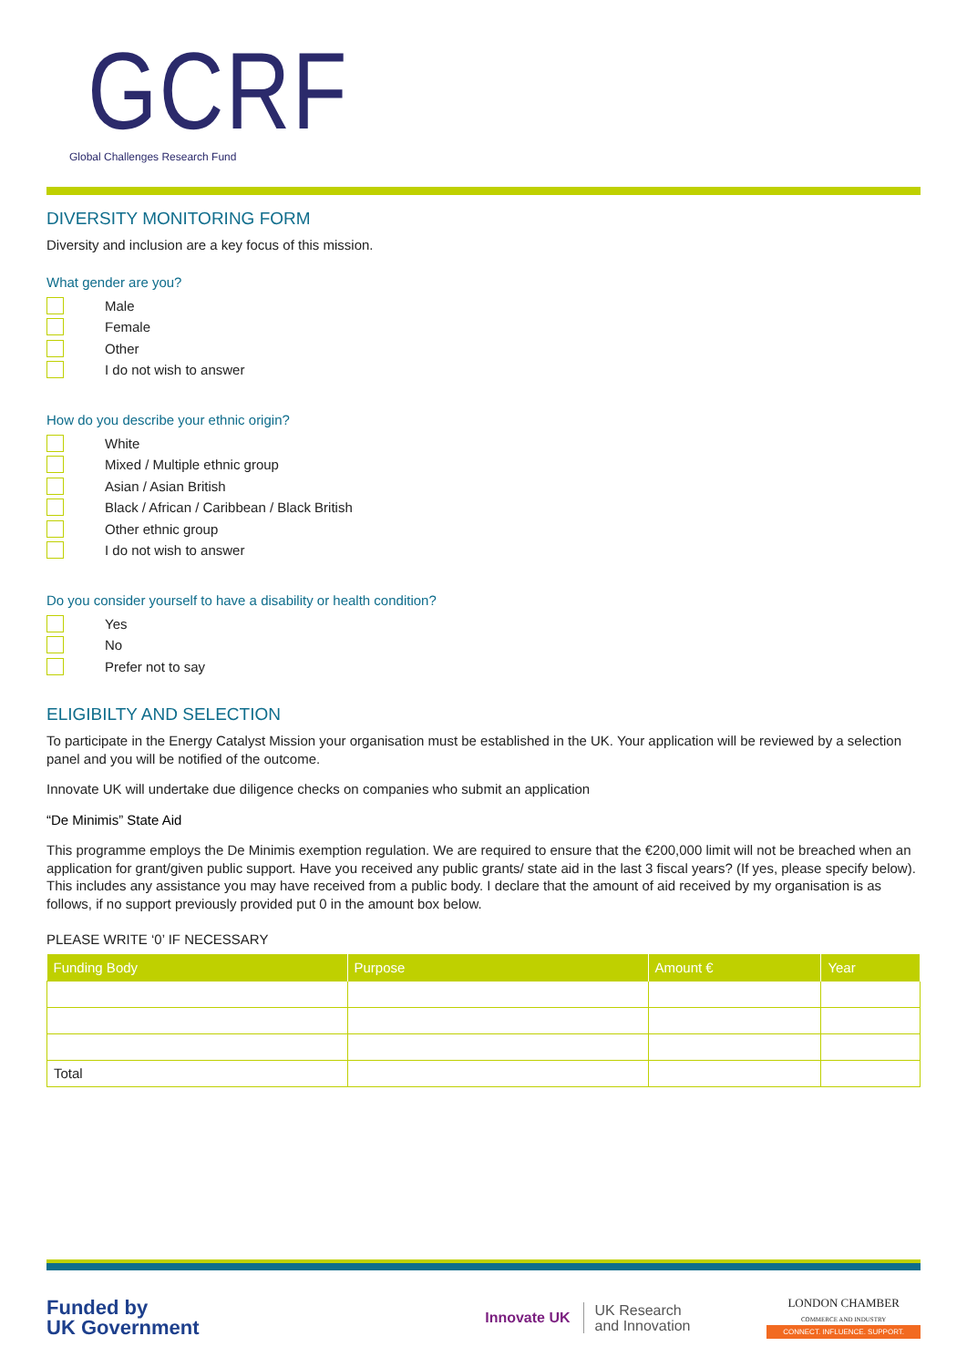GCRF
Global Challenges Research Fund
DIVERSITY MONITORING FORM
Diversity and inclusion are a key focus of this mission.
What gender are you?
Male
Female
Other
I do not wish to answer
How do you describe your ethnic origin?
White
Mixed / Multiple ethnic group
Asian / Asian British
Black / African / Caribbean / Black British
Other ethnic group
I do not wish to answer
Do you consider yourself to have a disability or health condition?
Yes
No
Prefer not to say
ELIGIBILTY AND SELECTION
To participate in the Energy Catalyst Mission your organisation must be established in the UK. Your application will be reviewed by a selection panel and you will be notified of the outcome.
Innovate UK will undertake due diligence checks on companies who submit an application
“De Minimis” State Aid
This programme employs the De Minimis exemption regulation. We are required to ensure that the €200,000 limit will not be breached when an application for grant/given public support. Have you received any public grants/ state aid in the last 3 fiscal years? (If yes, please specify below). This includes any assistance you may have received from a public body. I declare that the amount of aid received by my organisation is as follows, if no support previously provided put 0 in the amount box below.
PLEASE WRITE ‘0’ IF NECESSARY
| Funding Body | Purpose | Amount € | Year |
| --- | --- | --- | --- |
| Total | | | |
Funded by
UK Government
Innovate UK UK Research
and Innovation
LONDON CHAMBER
COMMERCE AND INDUSTRY
CONNECT. INFLUENCE. SUPPORT.